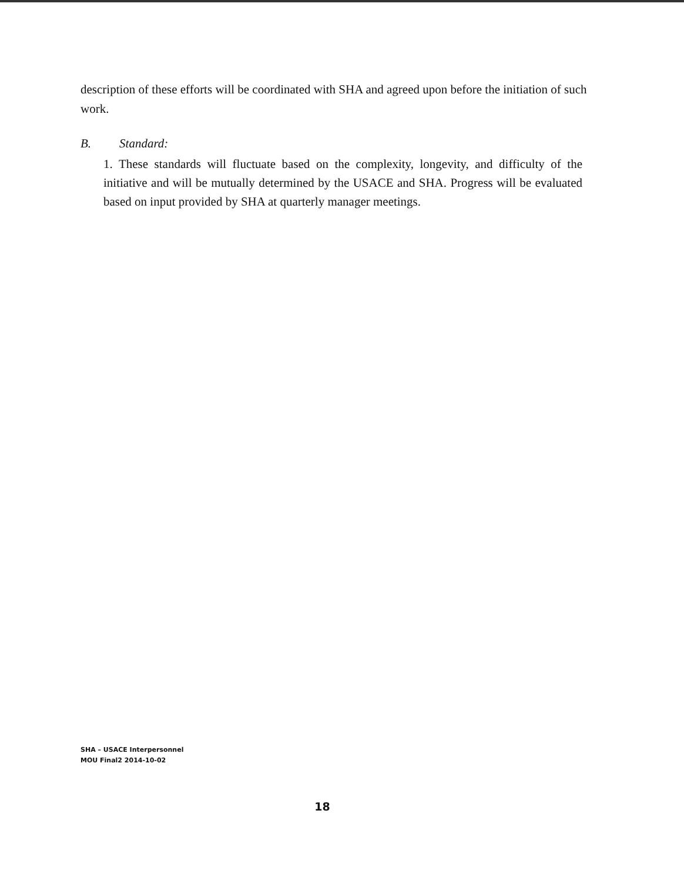description of these efforts will be coordinated with SHA and agreed upon before the initiation of such work.
B. Standard:
1. These standards will fluctuate based on the complexity, longevity, and difficulty of the initiative and will be mutually determined by the USACE and SHA. Progress will be evaluated based on input provided by SHA at quarterly manager meetings.
SHA – USACE Interpersonnel
MOU Final2 2014-10-02
18